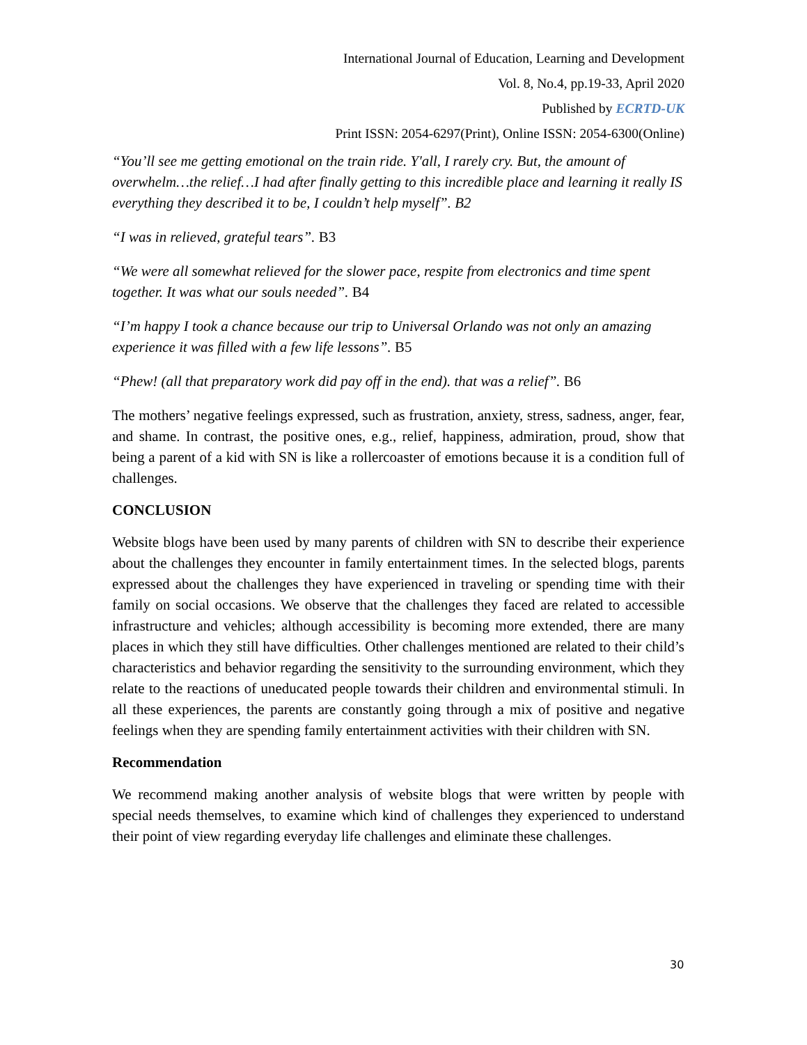International Journal of Education, Learning and Development
Vol. 8, No.4, pp.19-33, April 2020
Published by ECRTD-UK
Print ISSN: 2054-6297(Print), Online ISSN: 2054-6300(Online)
“You’ll see me getting emotional on the train ride. Y'all, I rarely cry. But, the amount of overwhelm…the relief…I had after finally getting to this incredible place and learning it really IS everything they described it to be, I couldn’t help myself”. B2
“I was in relieved, grateful tears”. B3
“We were all somewhat relieved for the slower pace, respite from electronics and time spent together. It was what our souls needed”. B4
“I’m happy I took a chance because our trip to Universal Orlando was not only an amazing experience it was filled with a few life lessons”. B5
“Phew! (all that preparatory work did pay off in the end). that was a relief”. B6
The mothers’ negative feelings expressed, such as frustration, anxiety, stress, sadness, anger, fear, and shame. In contrast, the positive ones, e.g., relief, happiness, admiration, proud, show that being a parent of a kid with SN is like a rollercoaster of emotions because it is a condition full of challenges.
CONCLUSION
Website blogs have been used by many parents of children with SN to describe their experience about the challenges they encounter in family entertainment times. In the selected blogs, parents expressed about the challenges they have experienced in traveling or spending time with their family on social occasions. We observe that the challenges they faced are related to accessible infrastructure and vehicles; although accessibility is becoming more extended, there are many places in which they still have difficulties. Other challenges mentioned are related to their child’s characteristics and behavior regarding the sensitivity to the surrounding environment, which they relate to the reactions of uneducated people towards their children and environmental stimuli. In all these experiences, the parents are constantly going through a mix of positive and negative feelings when they are spending family entertainment activities with their children with SN.
Recommendation
We recommend making another analysis of website blogs that were written by people with special needs themselves, to examine which kind of challenges they experienced to understand their point of view regarding everyday life challenges and eliminate these challenges.
30